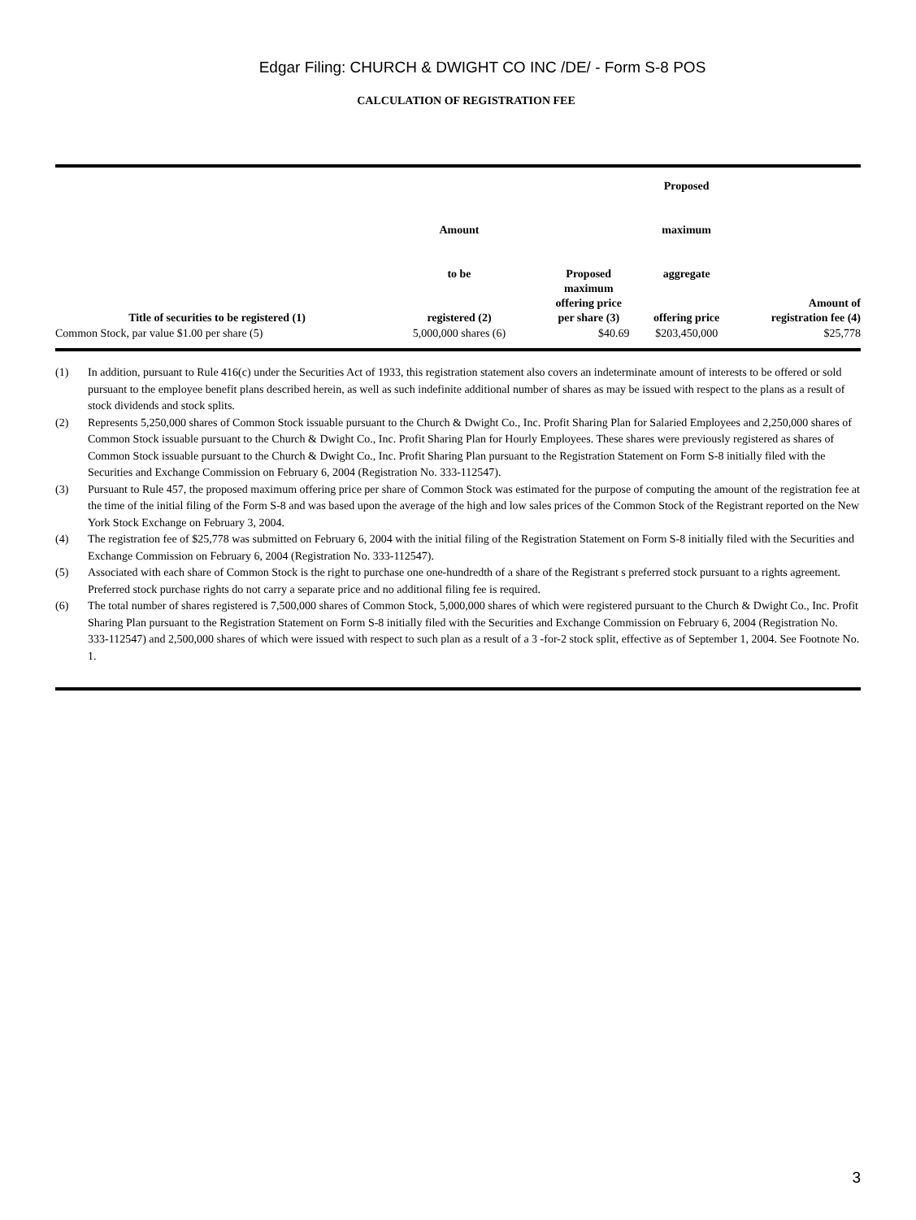Edgar Filing: CHURCH & DWIGHT CO INC /DE/ - Form S-8 POS
CALCULATION OF REGISTRATION FEE
| Title of securities to be registered (1) | Amount to be registered (2) | Proposed maximum offering price per share (3) | Proposed maximum aggregate offering price | Amount of registration fee (4) |
| --- | --- | --- | --- | --- |
| Common Stock, par value $1.00 per share (5) | 5,000,000 shares (6) | $40.69 | $203,450,000 | $25,778 |
(1) In addition, pursuant to Rule 416(c) under the Securities Act of 1933, this registration statement also covers an indeterminate amount of interests to be offered or sold pursuant to the employee benefit plans described herein, as well as such indefinite additional number of shares as may be issued with respect to the plans as a result of stock dividends and stock splits.
(2) Represents 5,250,000 shares of Common Stock issuable pursuant to the Church & Dwight Co., Inc. Profit Sharing Plan for Salaried Employees and 2,250,000 shares of Common Stock issuable pursuant to the Church & Dwight Co., Inc. Profit Sharing Plan for Hourly Employees. These shares were previously registered as shares of Common Stock issuable pursuant to the Church & Dwight Co., Inc. Profit Sharing Plan pursuant to the Registration Statement on Form S-8 initially filed with the Securities and Exchange Commission on February 6, 2004 (Registration No. 333-112547).
(3) Pursuant to Rule 457, the proposed maximum offering price per share of Common Stock was estimated for the purpose of computing the amount of the registration fee at the time of the initial filing of the Form S-8 and was based upon the average of the high and low sales prices of the Common Stock of the Registrant reported on the New York Stock Exchange on February 3, 2004.
(4) The registration fee of $25,778 was submitted on February 6, 2004 with the initial filing of the Registration Statement on Form S-8 initially filed with the Securities and Exchange Commission on February 6, 2004 (Registration No. 333-112547).
(5) Associated with each share of Common Stock is the right to purchase one one-hundredth of a share of the Registrant s preferred stock pursuant to a rights agreement. Preferred stock purchase rights do not carry a separate price and no additional filing fee is required.
(6) The total number of shares registered is 7,500,000 shares of Common Stock, 5,000,000 shares of which were registered pursuant to the Church & Dwight Co., Inc. Profit Sharing Plan pursuant to the Registration Statement on Form S-8 initially filed with the Securities and Exchange Commission on February 6, 2004 (Registration No. 333-112547) and 2,500,000 shares of which were issued with respect to such plan as a result of a 3 -for-2 stock split, effective as of September 1, 2004. See Footnote No. 1.
3